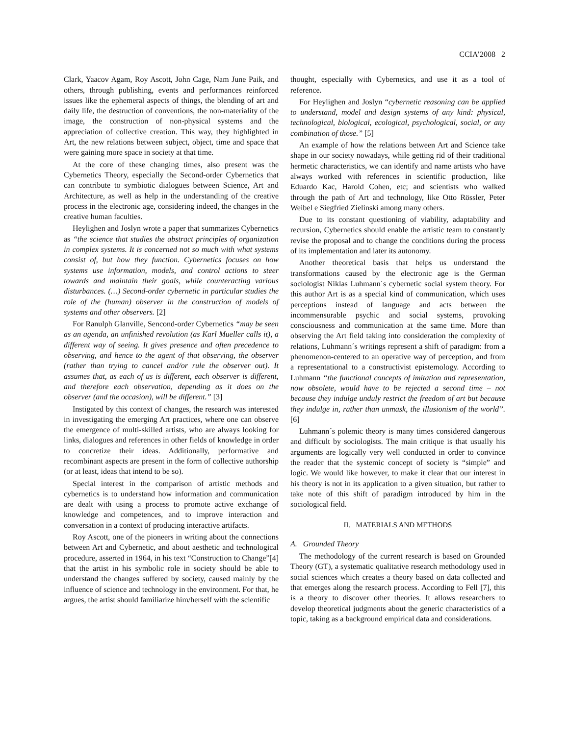CCIA’2008 2
Clark, Yaacov Agam, Roy Ascott, John Cage, Nam June Paik, and others, through publishing, events and performances reinforced issues like the ephemeral aspects of things, the blending of art and daily life, the destruction of conventions, the non-materiality of the image, the construction of non-physical systems and the appreciation of collective creation. This way, they highlighted in Art, the new relations between subject, object, time and space that were gaining more space in society at that time.
At the core of these changing times, also present was the Cybernetics Theory, especially the Second-order Cybernetics that can contribute to symbiotic dialogues between Science, Art and Architecture, as well as help in the understanding of the creative process in the electronic age, considering indeed, the changes in the creative human faculties.
Heylighen and Joslyn wrote a paper that summarizes Cybernetics as “the science that studies the abstract principles of organization in complex systems. It is concerned not so much with what systems consist of, but how they function. Cybernetics focuses on how systems use information, models, and control actions to steer towards and maintain their goals, while counteracting various disturbances. (…) Second-order cybernetic in particular studies the role of the (human) observer in the construction of models of systems and other observers. [2]
For Ranulph Glanville, Sencond-order Cybernetics “may be seen as an agenda, an unfinished revolution (as Karl Mueller calls it), a different way of seeing. It gives presence and often precedence to observing, and hence to the agent of that observing, the observer (rather than trying to cancel and/or rule the observer out). It assumes that, as each of us is different, each observer is different, and therefore each observation, depending as it does on the observer (and the occasion), will be different.” [3]
Instigated by this context of changes, the research was interested in investigating the emerging Art practices, where one can observe the emergence of multi-skilled artists, who are always looking for links, dialogues and references in other fields of knowledge in order to concretize their ideas. Additionally, performative and recombinant aspects are present in the form of collective authorship (or at least, ideas that intend to be so).
Special interest in the comparison of artistic methods and cybernetics is to understand how information and communication are dealt with using a process to promote active exchange of knowledge and competences, and to improve interaction and conversation in a context of producing interactive artifacts.
Roy Ascott, one of the pioneers in writing about the connections between Art and Cybernetic, and about aesthetic and technological procedure, asserted in 1964, in his text “Construction to Change”[4] that the artist in his symbolic role in society should be able to understand the changes suffered by society, caused mainly by the influence of science and technology in the environment. For that, he argues, the artist should familiarize him/herself with the scientific
thought, especially with Cybernetics, and use it as a tool of reference.
For Heylighen and Joslyn “cybernetic reasoning can be applied to understand, model and design systems of any kind: physical, technological, biological, ecological, psychological, social, or any combination of those.” [5]
An example of how the relations between Art and Science take shape in our society nowadays, while getting rid of their traditional hermetic characteristics, we can identify and name artists who have always worked with references in scientific production, like Eduardo Kac, Harold Cohen, etc; and scientists who walked through the path of Art and technology, like Otto Rössler, Peter Weibel e Siegfried Zielinski among many others.
Due to its constant questioning of viability, adaptability and recursion, Cybernetics should enable the artistic team to constantly revise the proposal and to change the conditions during the process of its implementation and later its autonomy.
Another theoretical basis that helps us understand the transformations caused by the electronic age is the German sociologist Niklas Luhmann´s cybernetic social system theory. For this author Art is as a special kind of communication, which uses perceptions instead of language and acts between the incommensurable psychic and social systems, provoking consciousness and communication at the same time. More than observing the Art field taking into consideration the complexity of relations, Luhmann´s writings represent a shift of paradigm: from a phenomenon-centered to an operative way of perception, and from a representational to a constructivist epistemology. According to Luhmann “the functional concepts of imitation and representation, now obsolete, would have to be rejected a second time – not because they indulge unduly restrict the freedom of art but because they indulge in, rather than unmask, the illusionism of the world”. [6]
Luhmann´s polemic theory is many times considered dangerous and difficult by sociologists. The main critique is that usually his arguments are logically very well conducted in order to convince the reader that the systemic concept of society is “simple” and logic. We would like however, to make it clear that our interest in his theory is not in its application to a given situation, but rather to take note of this shift of paradigm introduced by him in the sociological field.
II. MATERIALS AND METHODS
A. Grounded Theory
The methodology of the current research is based on Grounded Theory (GT), a systematic qualitative research methodology used in social sciences which creates a theory based on data collected and that emerges along the research process. According to Fell [7], this is a theory to discover other theories. It allows researchers to develop theoretical judgments about the generic characteristics of a topic, taking as a background empirical data and considerations.